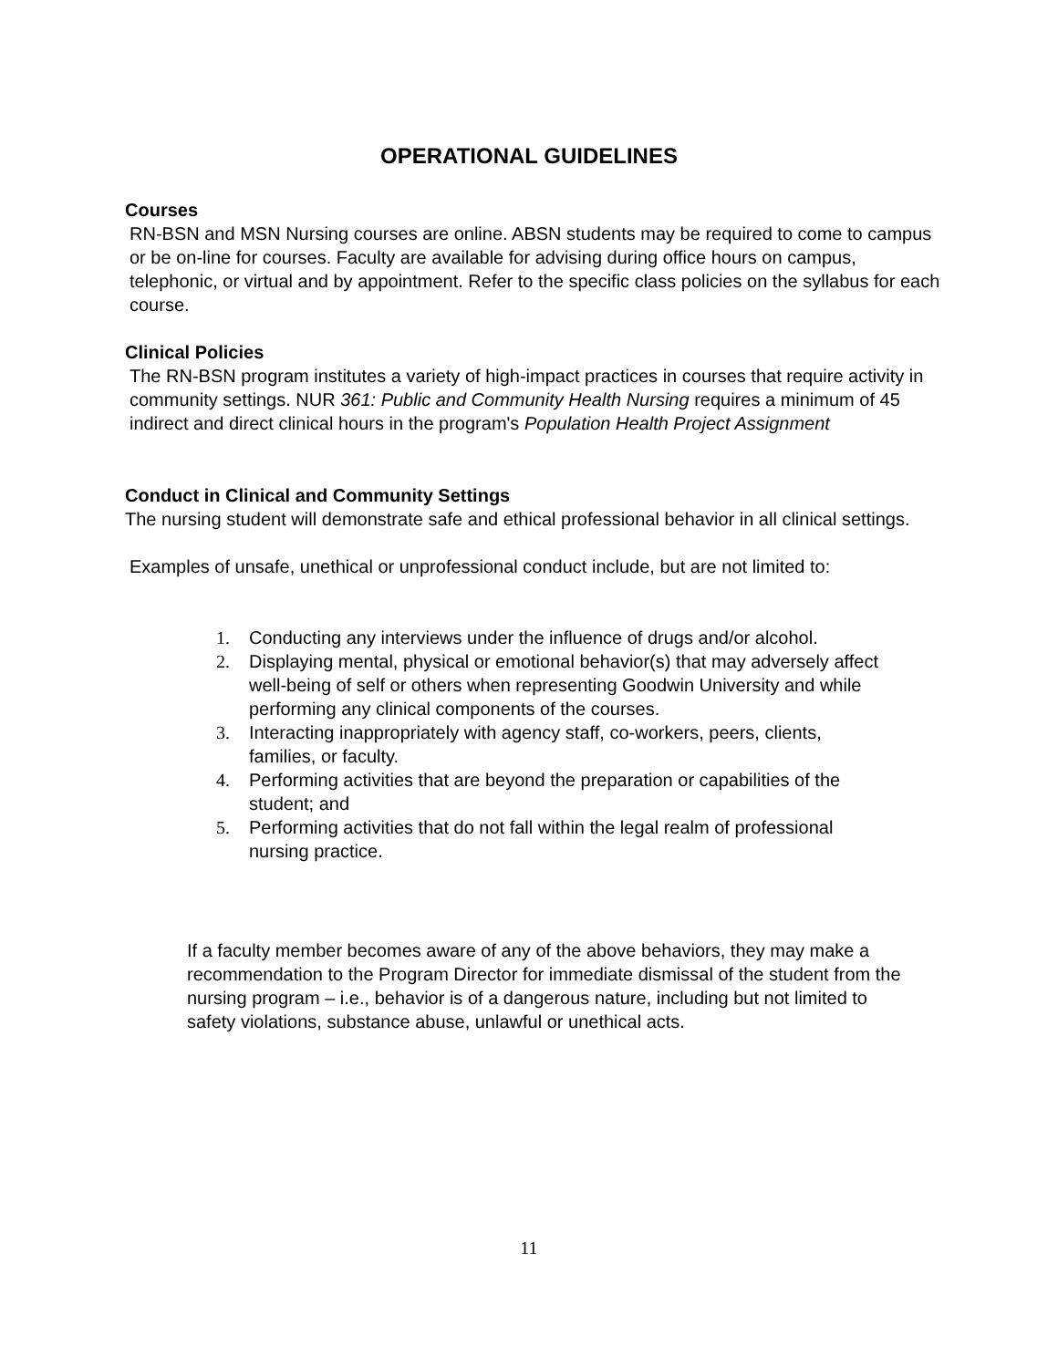OPERATIONAL GUIDELINES
Courses
RN-BSN and MSN Nursing courses are online. ABSN students may be required to come to campus or be on-line for courses. Faculty are available for advising during office hours on campus, telephonic, or virtual and by appointment. Refer to the specific class policies on the syllabus for each course.
Clinical Policies
The RN-BSN program institutes a variety of high-impact practices in courses that require activity in community settings. NUR 361: Public and Community Health Nursing requires a minimum of 45 indirect and direct clinical hours in the program's Population Health Project Assignment
Conduct in Clinical and Community Settings
The nursing student will demonstrate safe and ethical professional behavior in all clinical settings.
Examples of unsafe, unethical or unprofessional conduct include, but are not limited to:
1. Conducting any interviews under the influence of drugs and/or alcohol.
2. Displaying mental, physical or emotional behavior(s) that may adversely affect well-being of self or others when representing Goodwin University and while performing any clinical components of the courses.
3. Interacting inappropriately with agency staff, co-workers, peers, clients, families, or faculty.
4. Performing activities that are beyond the preparation or capabilities of the student; and
5. Performing activities that do not fall within the legal realm of professional nursing practice.
If a faculty member becomes aware of any of the above behaviors, they may make a recommendation to the Program Director for immediate dismissal of the student from the nursing program – i.e., behavior is of a dangerous nature, including but not limited to safety violations, substance abuse, unlawful or unethical acts.
11